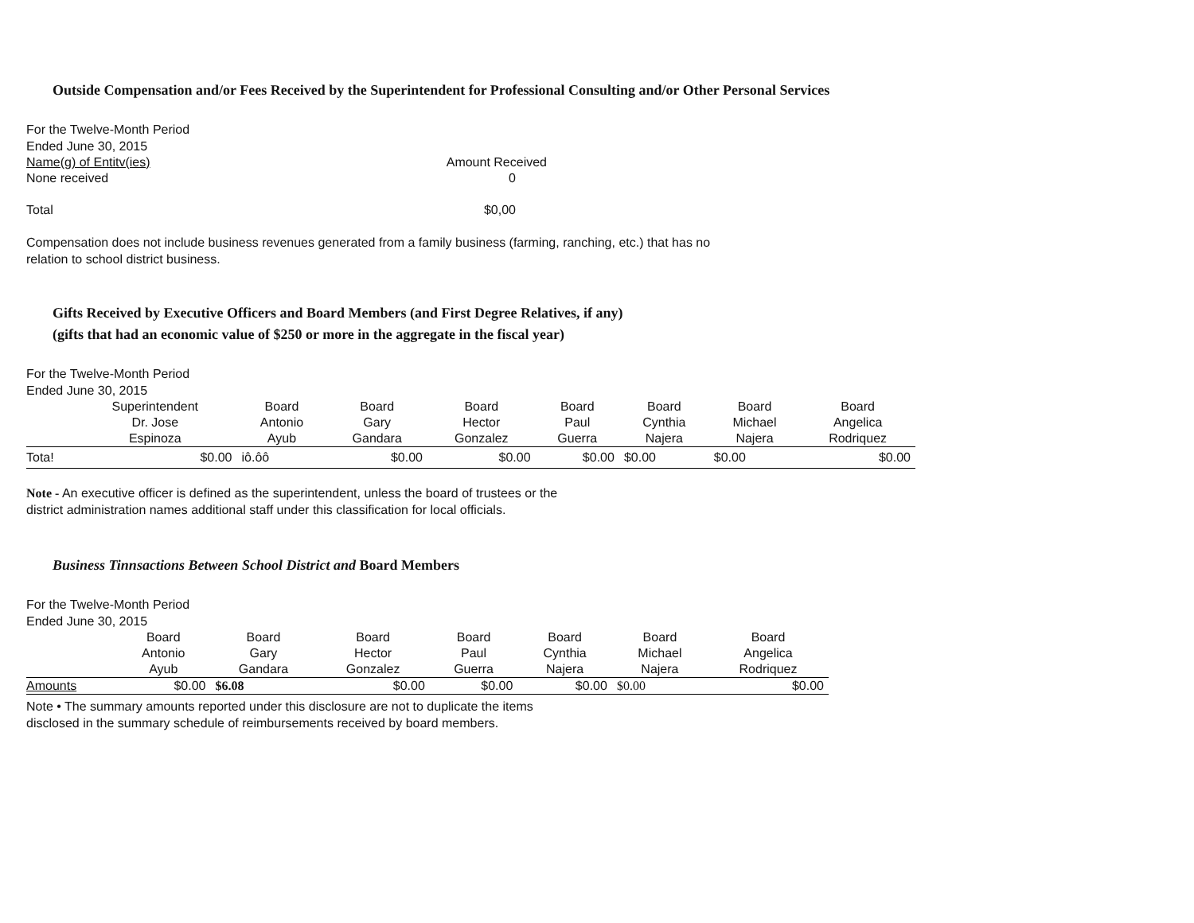Outside Compensation and/or Fees Received by the Superintendent for Professional Consulting and/or Other Personal Services
For the Twelve-Month Period
Ended June 30, 2015
| Name(g) of Entitv(ies) | Amount Received |
| None received | 0 |
| Total | $0,00 |
Compensation does not include business revenues generated from a family business (farming, ranching, etc.) that has no
relation to school district business.
Gifts Received by Executive Officers and Board Members (and First Degree Relatives, if any)
(gifts that had an economic value of $250 or more in the aggregate in the fiscal year)
For the Twelve-Month Period
Ended June 30, 2015
| | Superintendent Dr. Jose Espinoza | Board Antonio Ayub | Board Gary Gandara | Board Hector Gonzalez | Board Paul Guerra | Board Cynthia Najera | Board Michael Najera | Board Angelica Rodriquez |
| --- | --- | --- | --- | --- | --- | --- | --- | --- |
| Tota! | $0.00 | iô.ôô | $0.00 | $0.00 | $0.00 | $0.00 | $0.00 | $0.00 |
Note - An executive officer is defined as the superintendent, unless the board of trustees or the
district administration names additional staff under this classification for local officials.
Business Tinnsactions Between School District and Board Members
For the Twelve-Month Period
Ended June 30, 2015
| | Board Antonio Ayub | Board Gary Gandara | Board Hector Gonzalez | Board Paul Guerra | Board Cynthia Najera | Board Michael Najera | Board Angelica Rodriquez |
| --- | --- | --- | --- | --- | --- | --- | --- |
| Amounts | $0.00 | $6.08 | $0.00 | $0.00 | $0.00 | $0.00 | $0.00 |
Note • The summary amounts reported under this disclosure are not to duplicate the items
disclosed in the summary schedule of reimbursements received by board members.